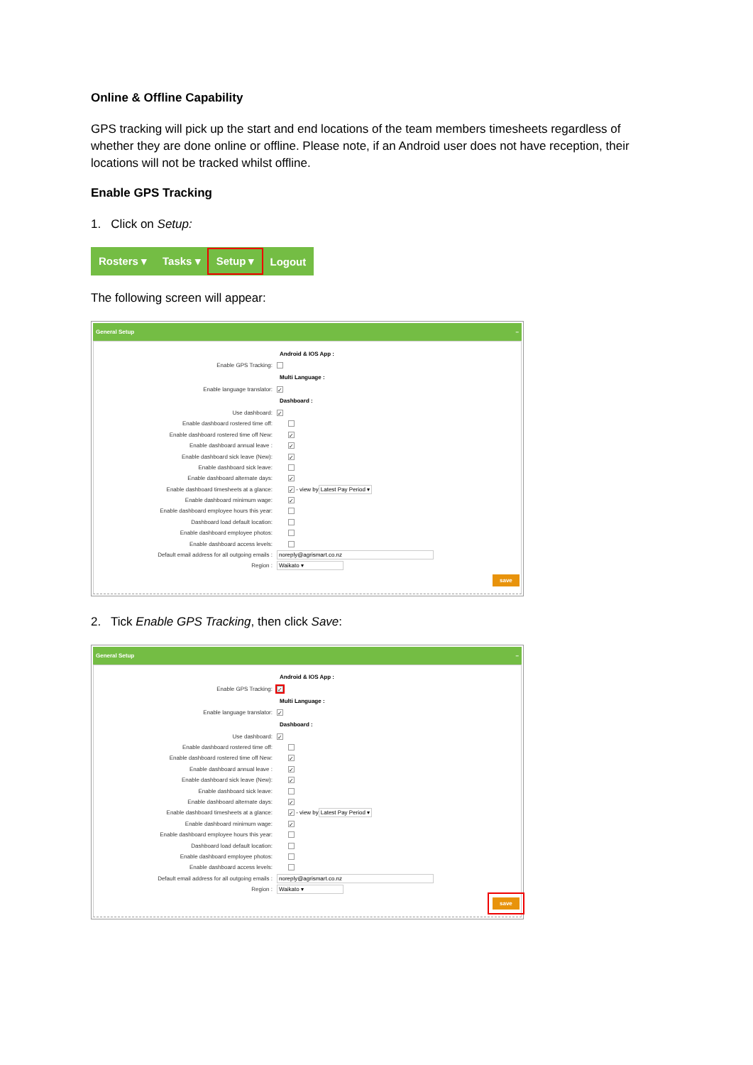Online & Offline Capability
GPS tracking will pick up the start and end locations of the team members timesheets regardless of whether they are done online or offline. Please note, if an Android user does not have reception, their locations will not be tracked whilst offline.
Enable GPS Tracking
1. Click on Setup:
Rosters ▾ Tasks ▾ Setup ▾ Logout
The following screen will appear:
General Setup –
Android & IOS App :
Enable GPS Tracking:
Multi Language :
Enable language translator: ✓
Dashboard :
Use dashboard: ✓
Enable dashboard rostered time off:
Enable dashboard rostered time off New: ✓
Enable dashboard annual leave : ✓
Enable dashboard sick leave (New): ✓
Enable dashboard sick leave:
Enable dashboard alternate days: ✓
Enable dashboard timesheets at a glance: ✓ - view by Latest Pay Period ▾
Enable dashboard minimum wage: ✓
Enable dashboard employee hours this year:
Dashboard load default location:
Enable dashboard employee photos:
Enable dashboard access levels:
Default email address for all outgoing emails : noreply@agrismart.co.nz
Region : Waikato ▾
save
2. Tick Enable GPS Tracking, then click Save:
General Setup –
Android & IOS App :
Enable GPS Tracking: ✓
Multi Language :
Enable language translator: ✓
Dashboard :
Use dashboard: ✓
Enable dashboard rostered time off:
Enable dashboard rostered time off New: ✓
Enable dashboard annual leave : ✓
Enable dashboard sick leave (New): ✓
Enable dashboard sick leave:
Enable dashboard alternate days: ✓
Enable dashboard timesheets at a glance: ✓ - view by Latest Pay Period ▾
Enable dashboard minimum wage: ✓
Enable dashboard employee hours this year:
Dashboard load default location:
Enable dashboard employee photos:
Enable dashboard access levels:
Default email address for all outgoing emails : noreply@agrismart.co.nz
Region : Waikato ▾
save